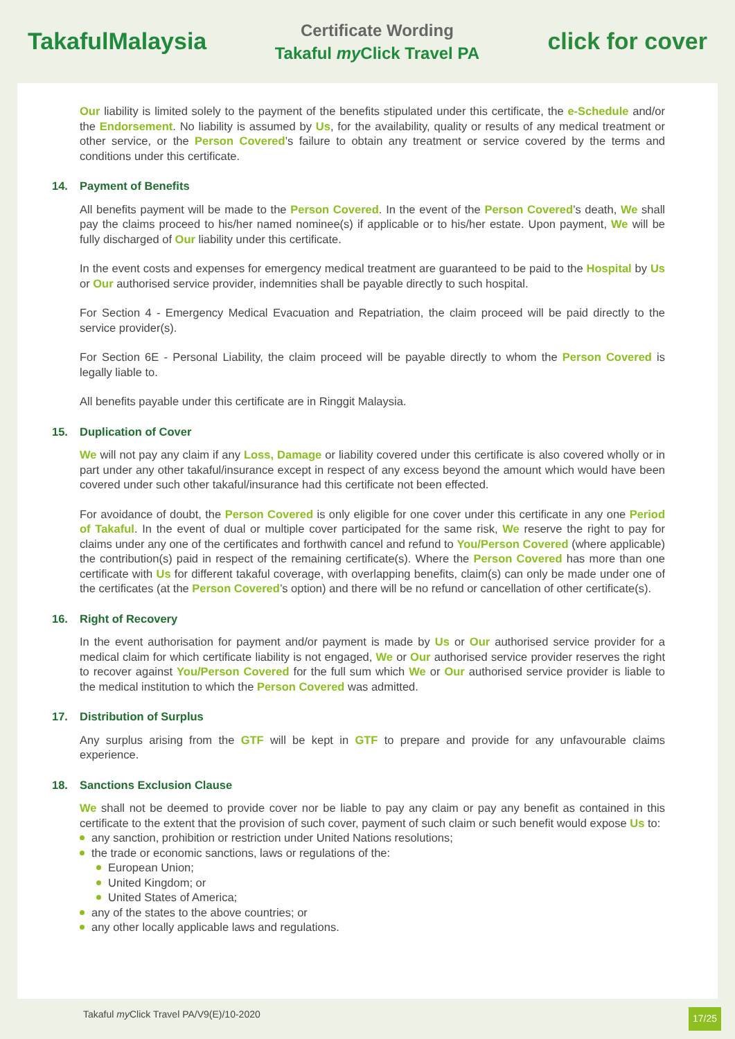TakafulMalaysia
Certificate Wording
Takaful my Click Travel PA
click for cover
Our liability is limited solely to the payment of the benefits stipulated under this certificate, the e-Schedule and/or the Endorsement. No liability is assumed by Us, for the availability, quality or results of any medical treatment or other service, or the Person Covered’s failure to obtain any treatment or service covered by the terms and conditions under this certificate.
14. Payment of Benefits
All benefits payment will be made to the Person Covered. In the event of the Person Covered’s death, We shall pay the claims proceed to his/her named nominee(s) if applicable or to his/her estate. Upon payment, We will be fully discharged of Our liability under this certificate.
In the event costs and expenses for emergency medical treatment are guaranteed to be paid to the Hospital by Us or Our authorised service provider, indemnities shall be payable directly to such hospital.
For Section 4 - Emergency Medical Evacuation and Repatriation, the claim proceed will be paid directly to the service provider(s).
For Section 6E - Personal Liability, the claim proceed will be payable directly to whom the Person Covered is legally liable to.
All benefits payable under this certificate are in Ringgit Malaysia.
15. Duplication of Cover
We will not pay any claim if any Loss, Damage or liability covered under this certificate is also covered wholly or in part under any other takaful/insurance except in respect of any excess beyond the amount which would have been covered under such other takaful/insurance had this certificate not been effected.
For avoidance of doubt, the Person Covered is only eligible for one cover under this certificate in any one Period of Takaful. In the event of dual or multiple cover participated for the same risk, We reserve the right to pay for claims under any one of the certificates and forthwith cancel and refund to You/Person Covered (where applicable) the contribution(s) paid in respect of the remaining certificate(s). Where the Person Covered has more than one certificate with Us for different takaful coverage, with overlapping benefits, claim(s) can only be made under one of the certificates (at the Person Covered’s option) and there will be no refund or cancellation of other certificate(s).
16. Right of Recovery
In the event authorisation for payment and/or payment is made by Us or Our authorised service provider for a medical claim for which certificate liability is not engaged, We or Our authorised service provider reserves the right to recover against You/Person Covered for the full sum which We or Our authorised service provider is liable to the medical institution to which the Person Covered was admitted.
17. Distribution of Surplus
Any surplus arising from the GTF will be kept in GTF to prepare and provide for any unfavourable claims experience.
18. Sanctions Exclusion Clause
We shall not be deemed to provide cover nor be liable to pay any claim or pay any benefit as contained in this certificate to the extent that the provision of such cover, payment of such claim or such benefit would expose Us to:
any sanction, prohibition or restriction under United Nations resolutions;
the trade or economic sanctions, laws or regulations of the:
European Union;
United Kingdom; or
United States of America;
any of the states to the above countries; or
any other locally applicable laws and regulations.
Takaful my Click Travel PA/V9(E)/10-2020 17/25